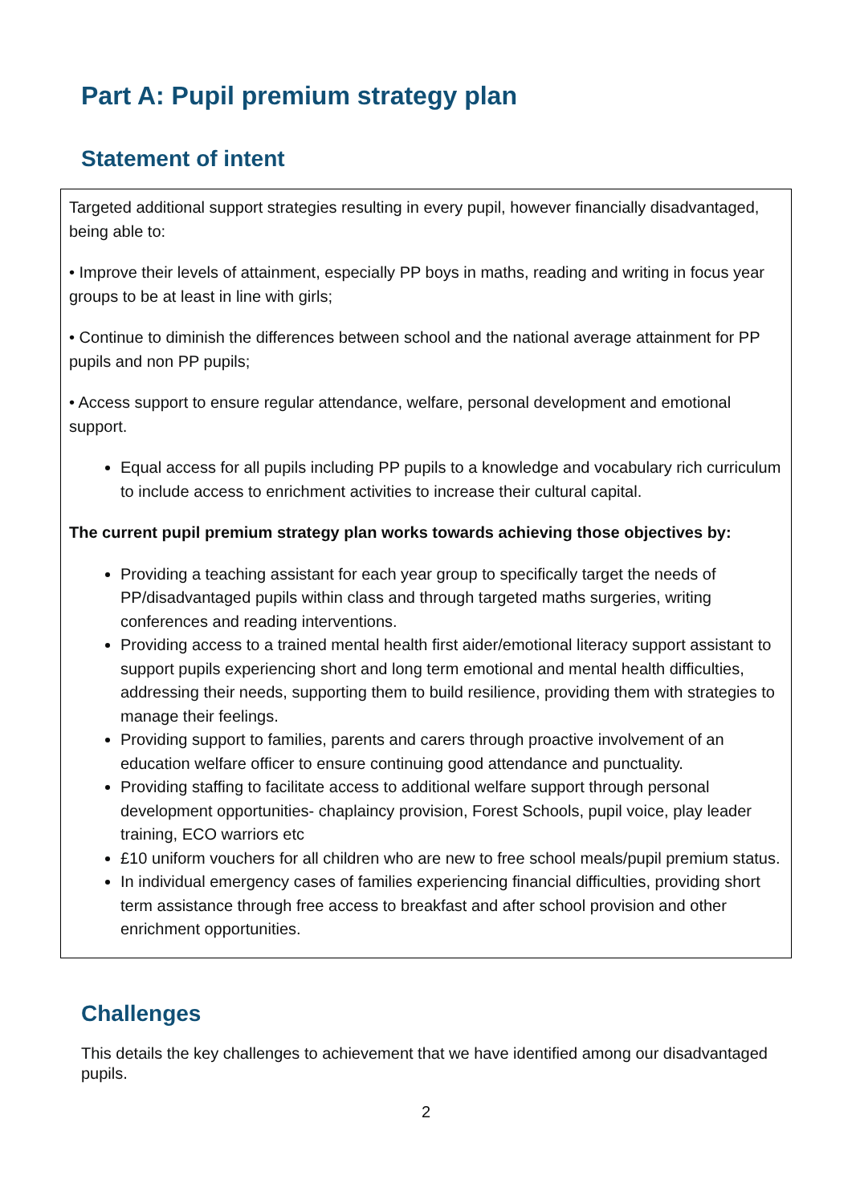Part A: Pupil premium strategy plan
Statement of intent
Targeted additional support strategies resulting in every pupil, however financially disadvantaged, being able to:
• Improve their levels of attainment, especially PP boys in maths, reading and writing in focus year groups to be at least in line with girls;
• Continue to diminish the differences between school and the national average attainment for PP pupils and non PP pupils;
• Access support to ensure regular attendance, welfare, personal development and emotional support.
Equal access for all pupils including PP pupils to a knowledge and vocabulary rich curriculum to include access to enrichment activities to increase their cultural capital.
The current pupil premium strategy plan works towards achieving those objectives by:
Providing a teaching assistant for each year group to specifically target the needs of PP/disadvantaged pupils within class and through targeted maths surgeries, writing conferences and reading interventions.
Providing access to a trained mental health first aider/emotional literacy support assistant to support pupils experiencing short and long term emotional and mental health difficulties, addressing their needs, supporting them to build resilience, providing them with strategies to manage their feelings.
Providing support to families, parents and carers through proactive involvement of an education welfare officer to ensure continuing good attendance and punctuality.
Providing staffing to facilitate access to additional welfare support through personal development opportunities- chaplaincy provision, Forest Schools, pupil voice, play leader training, ECO warriors etc
£10 uniform vouchers for all children who are new to free school meals/pupil premium status.
In individual emergency cases of families experiencing financial difficulties, providing short term assistance through free access to breakfast and after school provision and other enrichment opportunities.
Challenges
This details the key challenges to achievement that we have identified among our disadvantaged pupils.
2